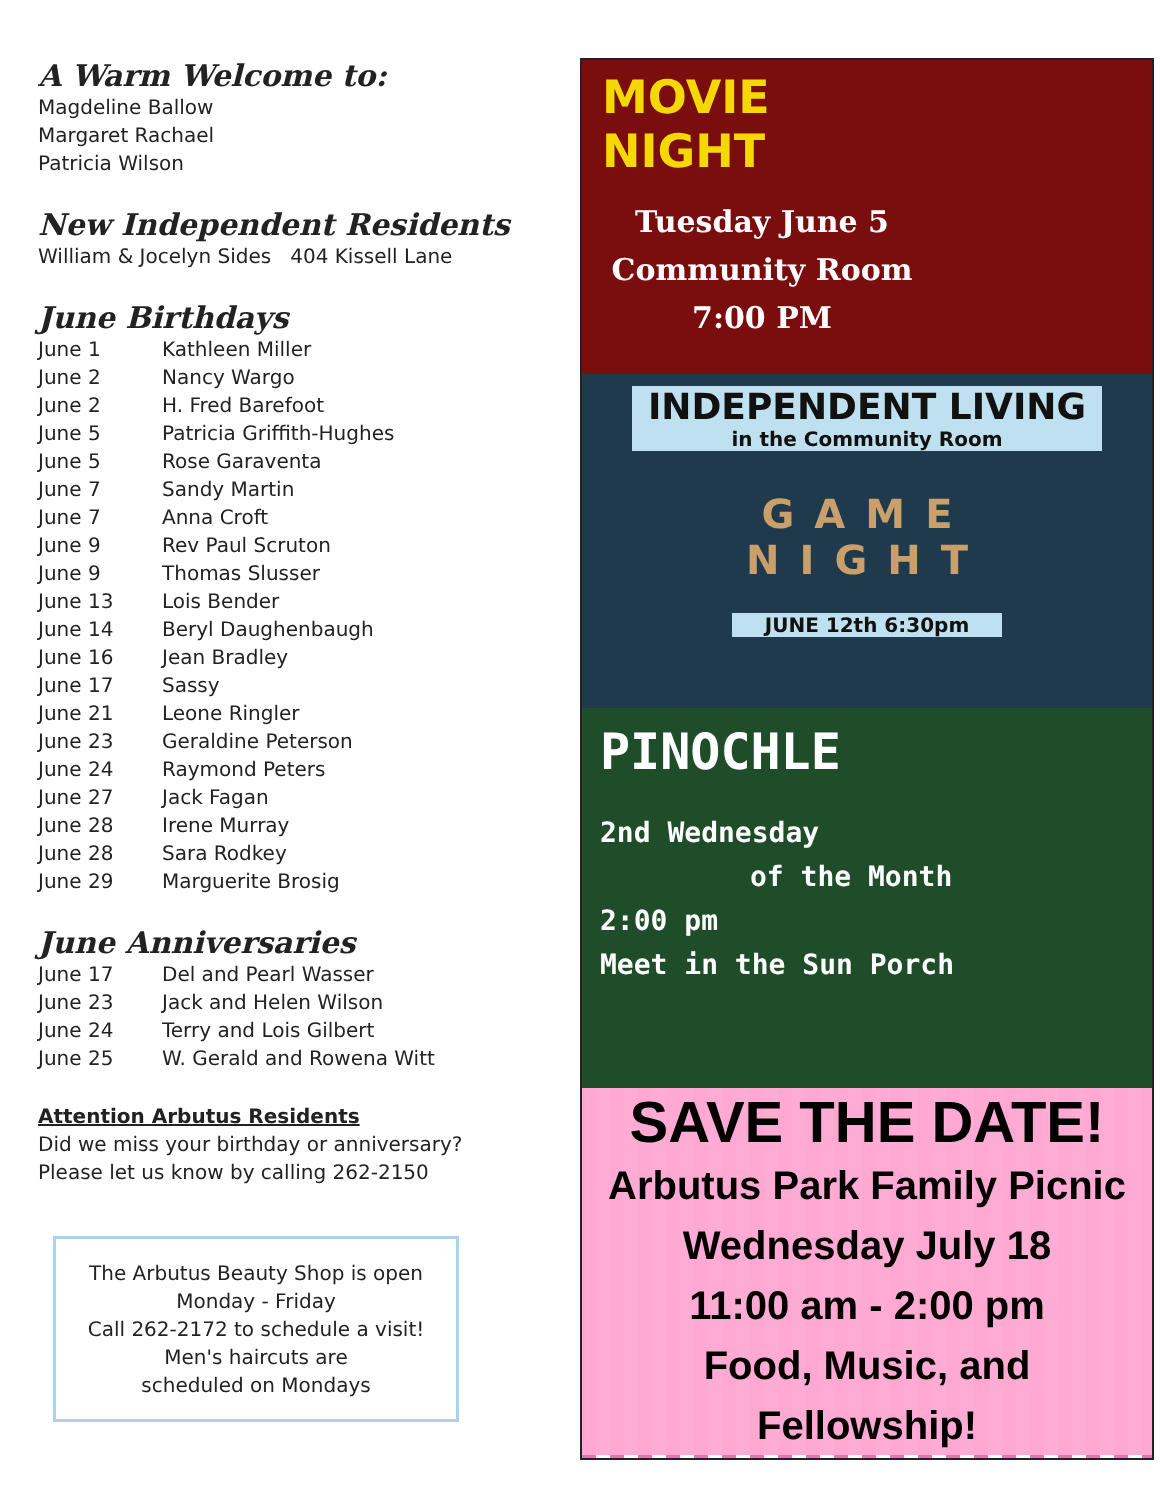A Warm Welcome to:
Magdeline Ballow
Margaret Rachael
Patricia Wilson
New Independent Residents
William & Jocelyn Sides 404 Kissell Lane
June Birthdays
June 1 Kathleen Miller
June 2 Nancy Wargo
June 2 H. Fred Barefoot
June 5 Patricia Griffith-Hughes
June 5 Rose Garaventa
June 7 Sandy Martin
June 7 Anna Croft
June 9 Rev Paul Scruton
June 9 Thomas Slusser
June 13 Lois Bender
June 14 Beryl Daughenbaugh
June 16 Jean Bradley
June 17 Sassy
June 21 Leone Ringler
June 23 Geraldine Peterson
June 24 Raymond Peters
June 27 Jack Fagan
June 28 Irene Murray
June 28 Sara Rodkey
June 29 Marguerite Brosig
June Anniversaries
June 17 Del and Pearl Wasser
June 23 Jack and Helen Wilson
June 24 Terry and Lois Gilbert
June 25 W. Gerald and Rowena Witt
Attention Arbutus Residents
Did we miss your birthday or anniversary?
Please let us know by calling 262-2150
The Arbutus Beauty Shop is open
Monday - Friday
Call 262-2172 to schedule a visit!
Men's haircuts are
scheduled on Mondays
MOVIE
NIGHT
Tuesday June 5
Community Room
7:00 PM
INDEPENDENT LIVING
in the Community Room
GAME
NIGHT
JUNE 12th 6:30pm
PINOCHLE
2nd Wednesday
of the Month
2:00 pm
Meet in the Sun Porch
SAVE THE DATE!
Arbutus Park Family Picnic
Wednesday July 18
11:00 am - 2:00 pm
Food, Music, and
Fellowship!